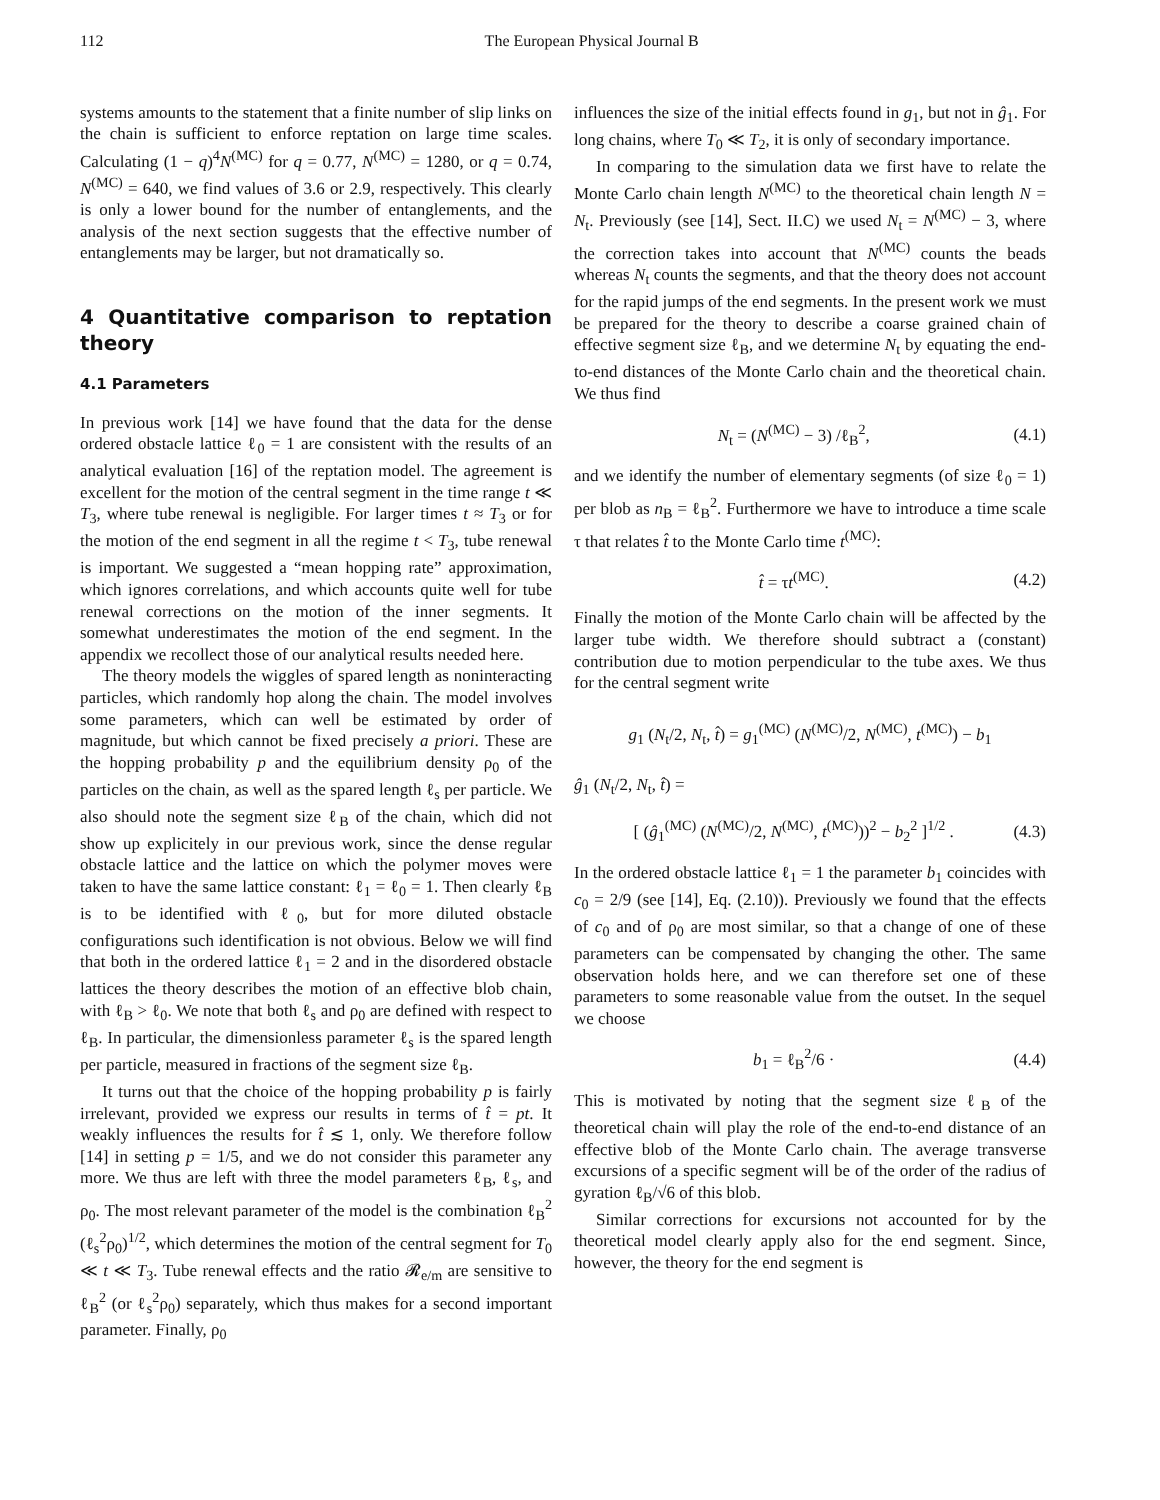112 The European Physical Journal B
systems amounts to the statement that a finite number of slip links on the chain is sufficient to enforce reptation on large time scales. Calculating (1 − q)<sup>4</sup>N<sup>(MC)</sup> for q = 0.77, N<sup>(MC)</sup> = 1280, or q = 0.74, N<sup>(MC)</sup> = 640, we find values of 3.6 or 2.9, respectively. This clearly is only a lower bound for the number of entanglements, and the analysis of the next section suggests that the effective number of entanglements may be larger, but not dramatically so.
4 Quantitative comparison to reptation theory
4.1 Parameters
In previous work [14] we have found that the data for the dense ordered obstacle lattice ℓ<sub>0</sub> = 1 are consistent with the results of an analytical evaluation [16] of the reptation model. The agreement is excellent for the motion of the central segment in the time range t ≪ T<sub>3</sub>, where tube renewal is negligible. For larger times t ≈ T<sub>3</sub> or for the motion of the end segment in all the regime t < T<sub>3</sub>, tube renewal is important. We suggested a “mean hopping rate” approximation, which ignores correlations, and which accounts quite well for tube renewal corrections on the motion of the inner segments. It somewhat underestimates the motion of the end segment. In the appendix we recollect those of our analytical results needed here.
The theory models the wiggles of spared length as noninteracting particles, which randomly hop along the chain. The model involves some parameters, which can well be estimated by order of magnitude, but which cannot be fixed precisely a priori. These are the hopping probability p and the equilibrium density ρ<sub>0</sub> of the particles on the chain, as well as the spared length ℓ<sub>s</sub> per particle. We also should note the segment size ℓ<sub>B</sub> of the chain, which did not show up explicitely in our previous work, since the dense regular obstacle lattice and the lattice on which the polymer moves were taken to have the same lattice constant: ℓ<sub>1</sub> = ℓ<sub>0</sub> = 1. Then clearly ℓ<sub>B</sub> is to be identified with ℓ<sub>0</sub>, but for more diluted obstacle configurations such identification is not obvious. Below we will find that both in the ordered lattice ℓ<sub>1</sub> = 2 and in the disordered obstacle lattices the theory describes the motion of an effective blob chain, with ℓ<sub>B</sub> > ℓ<sub>0</sub>. We note that both ℓ<sub>s</sub> and ρ<sub>0</sub> are defined with respect to ℓ<sub>B</sub>. In particular, the dimensionless parameter ℓ<sub>s</sub> is the spared length per particle, measured in fractions of the segment size ℓ<sub>B</sub>.
It turns out that the choice of the hopping probability p is fairly irrelevant, provided we express our results in terms of t̂ = pt. It weakly influences the results for t̂ ≲ 1, only. We therefore follow [14] in setting p = 1/5, and we do not consider this parameter any more. We thus are left with three the model parameters ℓ<sub>B</sub>, ℓ<sub>s</sub>, and ρ<sub>0</sub>. The most relevant parameter of the model is the combination ℓ<sub>B</sub><sup>2</sup> (ℓ<sub>s</sub><sup>2</sup>ρ<sub>0</sub>)<sup>1/2</sup>, which determines the motion of the central segment for T<sub>0</sub> ≪ t ≪ T<sub>3</sub>. Tube renewal effects and the ratio 𝓡<sub>e/m</sub> are sensitive to ℓ<sub>B</sub><sup>2</sup> (or ℓ<sub>s</sub><sup>2</sup>ρ<sub>0</sub>) separately, which thus makes for a second important parameter. Finally, ρ<sub>0</sub>
influences the size of the initial effects found in g<sub>1</sub>, but not in ĝ<sub>1</sub>. For long chains, where T<sub>0</sub> ≪ T<sub>2</sub>, it is only of secondary importance.
In comparing to the simulation data we first have to relate the Monte Carlo chain length N<sup>(MC)</sup> to the theoretical chain length N = N<sub>t</sub>. Previously (see [14], Sect. II.C) we used N<sub>t</sub> = N<sup>(MC)</sup> − 3, where the correction takes into account that N<sup>(MC)</sup> counts the beads whereas N<sub>t</sub> counts the segments, and that the theory does not account for the rapid jumps of the end segments. In the present work we must be prepared for the theory to describe a coarse grained chain of effective segment size ℓ<sub>B</sub>, and we determine N<sub>t</sub> by equating the end-to-end distances of the Monte Carlo chain and the theoretical chain. We thus find
N<sub>t</sub> = (N<sup>(MC)</sup> − 3) /ℓ<sub>B</sub><sup>2</sup>, (4.1)
and we identify the number of elementary segments (of size ℓ<sub>0</sub> = 1) per blob as n<sub>B</sub> = ℓ<sub>B</sub><sup>2</sup>. Furthermore we have to introduce a time scale τ that relates t̂ to the Monte Carlo time t<sup>(MC)</sup>:
t̂ = τt<sup>(MC)</sup>. (4.2)
Finally the motion of the Monte Carlo chain will be affected by the larger tube width. We therefore should subtract a (constant) contribution due to motion perpendicular to the tube axes. We thus for the central segment write
g<sub>1</sub> (N<sub>t</sub>/2, N<sub>t</sub>, t̂) = g<sub>1</sub><sup>(MC)</sup> (N<sup>(MC)</sup>/2, N<sup>(MC)</sup>, t<sup>(MC)</sup>) − b<sub>1</sub>
ĝ<sub>1</sub> (N<sub>t</sub>/2, N<sub>t</sub>, t̂) =
[ (ĝ<sub>1</sub><sup>(MC)</sup> (N<sup>(MC)</sup>/2, N<sup>(MC)</sup>, t<sup>(MC)</sup>))<sup>2</sup> − b<sub>2</sub><sup>2</sup> ]<sup>1/2</sup> . (4.3)
In the ordered obstacle lattice ℓ<sub>1</sub> = 1 the parameter b<sub>1</sub> coincides with c<sub>0</sub> = 2/9 (see [14], Eq. (2.10)). Previously we found that the effects of c<sub>0</sub> and of ρ<sub>0</sub> are most similar, so that a change of one of these parameters can be compensated by changing the other. The same observation holds here, and we can therefore set one of these parameters to some reasonable value from the outset. In the sequel we choose
b<sub>1</sub> = ℓ<sub>B</sub><sup>2</sup>/6 · (4.4)
This is motivated by noting that the segment size ℓ<sub>B</sub> of the theoretical chain will play the role of the end-to-end distance of an effective blob of the Monte Carlo chain. The average transverse excursions of a specific segment will be of the order of the radius of gyration ℓ<sub>B</sub>/√6 of this blob.
Similar corrections for excursions not accounted for by the theoretical model clearly apply also for the end segment. Since, however, the theory for the end segment is